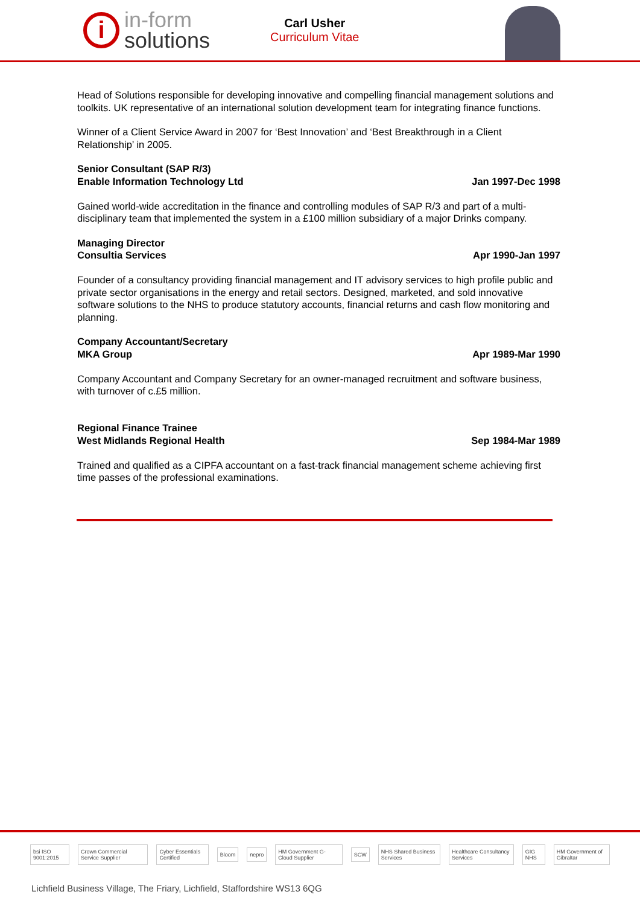i
in-form
solutions
Carl Usher
Curriculum Vitae
Head of Solutions responsible for developing innovative and compelling financial management solutions and toolkits. UK representative of an international solution development team for integrating finance functions.
Winner of a Client Service Award in 2007 for ‘Best Innovation’ and ‘Best Breakthrough in a Client Relationship’ in 2005.
Senior Consultant (SAP R/3)
Enable Information Technology Ltd Jan 1997-Dec 1998
Gained world-wide accreditation in the finance and controlling modules of SAP R/3 and part of a multi-disciplinary team that implemented the system in a £100 million subsidiary of a major Drinks company.
Managing Director
Consultia Services Apr 1990-Jan 1997
Founder of a consultancy providing financial management and IT advisory services to high profile public and private sector organisations in the energy and retail sectors. Designed, marketed, and sold innovative software solutions to the NHS to produce statutory accounts, financial returns and cash flow monitoring and planning.
Company Accountant/Secretary
MKA Group Apr 1989-Mar 1990
Company Accountant and Company Secretary for an owner-managed recruitment and software business, with turnover of c.£5 million.
Regional Finance Trainee
West Midlands Regional Health Sep 1984-Mar 1989
Trained and qualified as a CIPFA accountant on a fast-track financial management scheme achieving first time passes of the professional examinations.
bsi ISO 9001:2015 Crown Commercial Service Supplier Cyber Essentials Certified Bloom nepro HM Government G-Cloud Supplier SCW NHS Shared Business Services Healthcare Consultancy Services GIG NHS HM Government of Gibraltar
Lichfield Business Village, The Friary, Lichfield, Staffordshire WS13 6QG